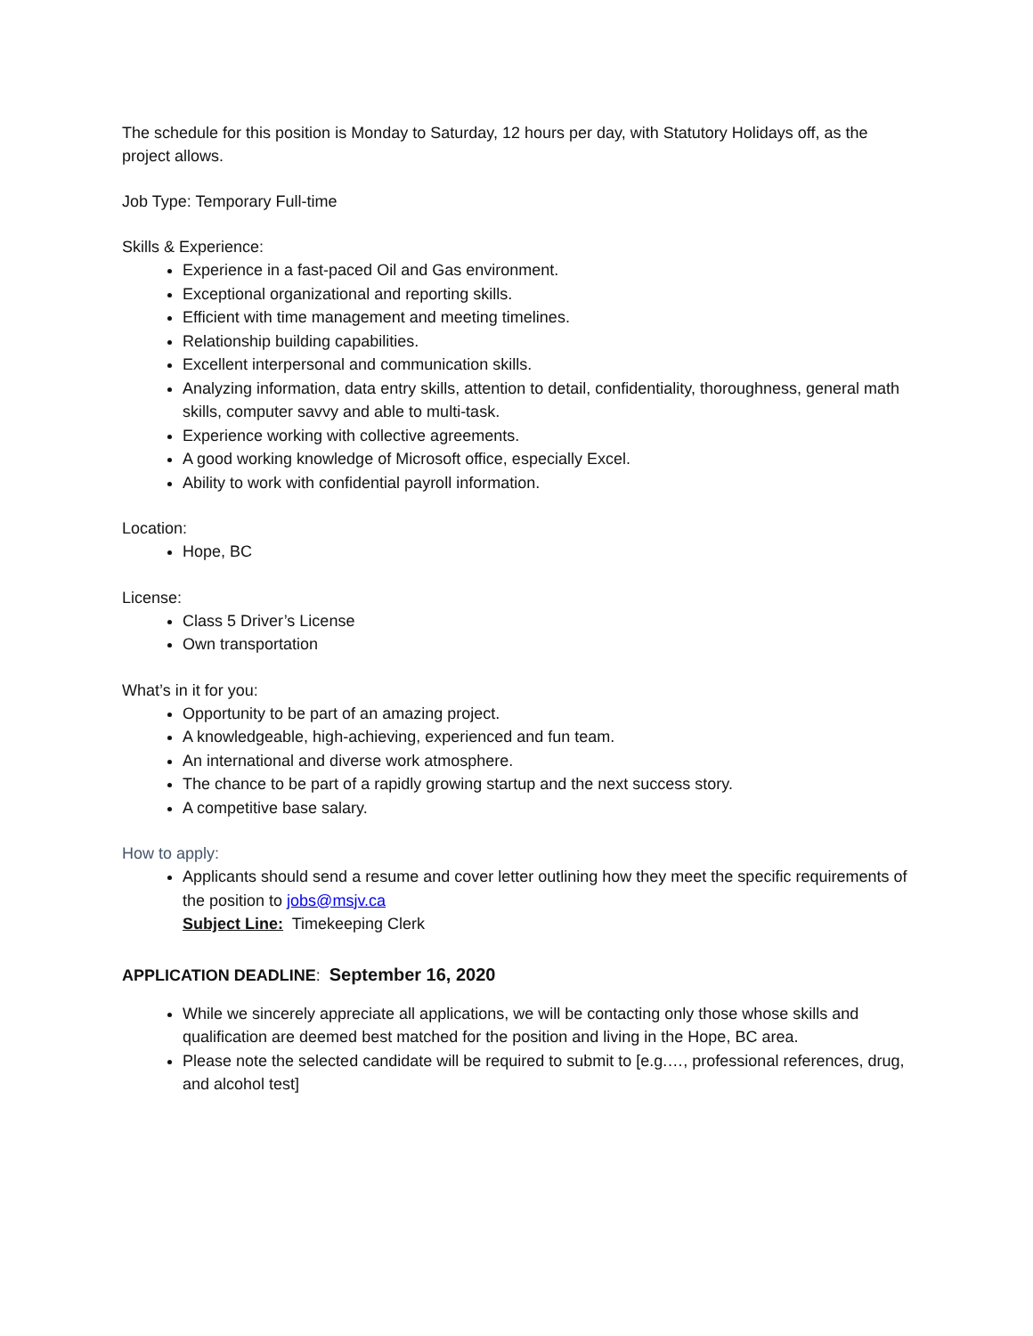The schedule for this position is Monday to Saturday, 12 hours per day, with Statutory Holidays off, as the project allows.
Job Type: Temporary Full-time
Skills & Experience:
Experience in a fast-paced Oil and Gas environment.
Exceptional organizational and reporting skills.
Efficient with time management and meeting timelines.
Relationship building capabilities.
Excellent interpersonal and communication skills.
Analyzing information, data entry skills, attention to detail, confidentiality, thoroughness, general math skills, computer savvy and able to multi-task.
Experience working with collective agreements.
A good working knowledge of Microsoft office, especially Excel.
Ability to work with confidential payroll information.
Location:
Hope, BC
License:
Class 5 Driver’s License
Own transportation
What’s in it for you:
Opportunity to be part of an amazing project.
A knowledgeable, high-achieving, experienced and fun team.
An international and diverse work atmosphere.
The chance to be part of a rapidly growing startup and the next success story.
A competitive base salary.
How to apply:
Applicants should send a resume and cover letter outlining how they meet the specific requirements of the position to jobs@msjv.ca
Subject Line: Timekeeping Clerk
APPLICATION DEADLINE: September 16, 2020
While we sincerely appreciate all applications, we will be contacting only those whose skills and qualification are deemed best matched for the position and living in the Hope, BC area.
Please note the selected candidate will be required to submit to [e.g.…, professional references, drug, and alcohol test]